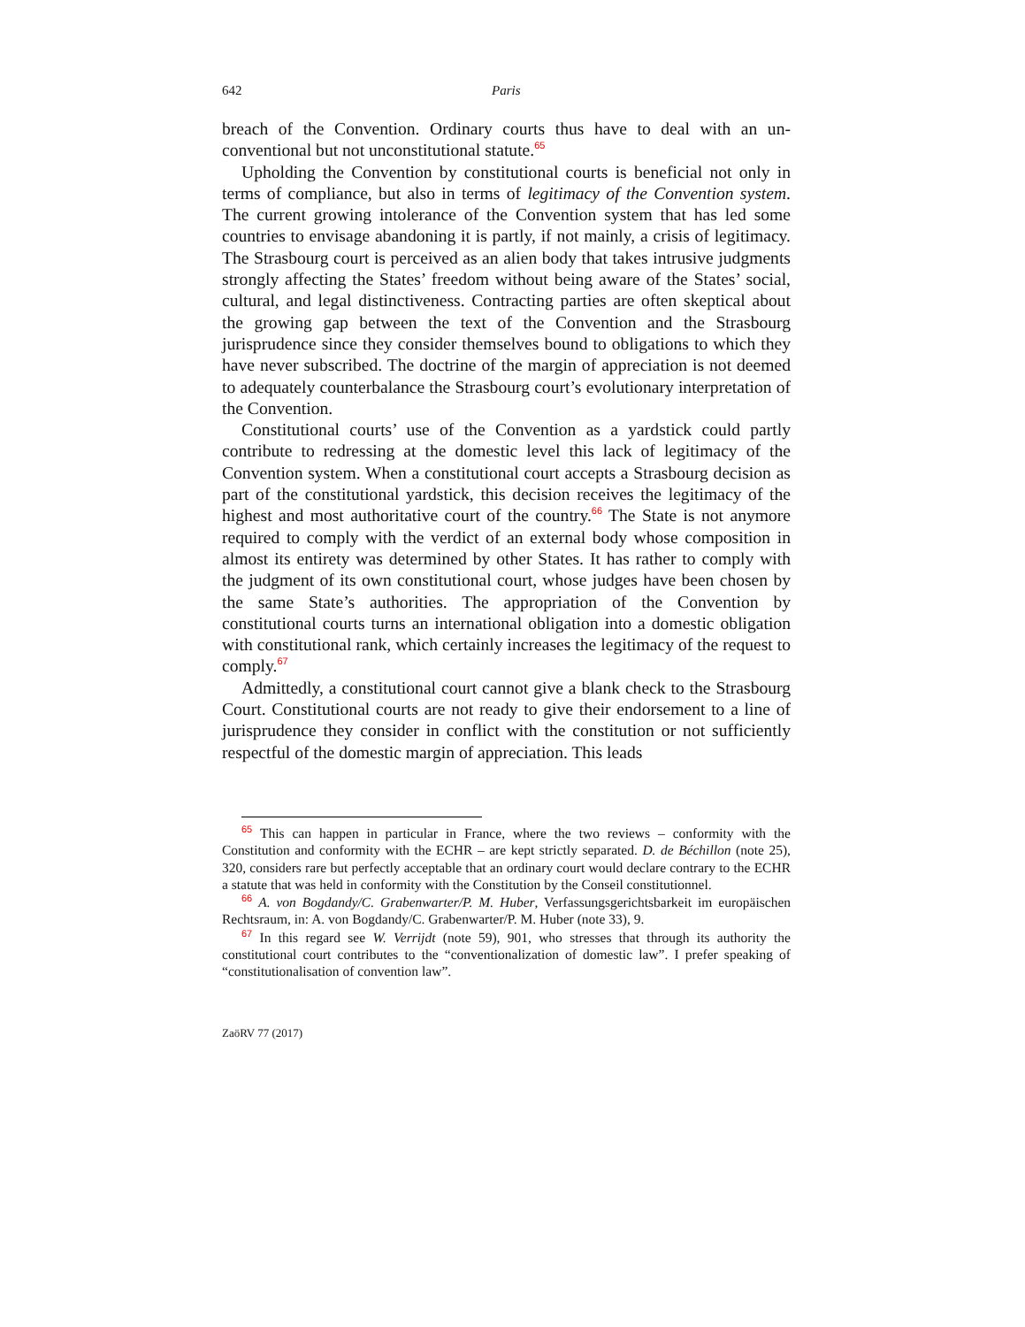642 Paris
breach of the Convention. Ordinary courts thus have to deal with an un­conventional but not unconstitutional statute.<sup>65</sup>
Upholding the Convention by constitutional courts is beneficial not only in terms of compliance, but also in terms of legitimacy of the Convention system. The current growing intolerance of the Convention system that has led some countries to envisage abandoning it is partly, if not mainly, a crisis of legitimacy. The Strasbourg court is perceived as an alien body that takes intrusive judgments strongly affecting the States’ freedom without being aware of the States’ social, cultural, and legal distinctiveness. Contracting parties are often skeptical about the growing gap between the text of the Convention and the Strasbourg jurisprudence since they consider them­selves bound to obligations to which they have never subscribed. The doc­trine of the margin of appreciation is not deemed to adequately counterbal­ance the Strasbourg court’s evolutionary interpretation of the Convention.
Constitutional courts’ use of the Convention as a yardstick could partly contribute to redressing at the domestic level this lack of legitimacy of the Convention system. When a constitutional court accepts a Strasbourg deci­sion as part of the constitutional yardstick, this decision receives the legiti­macy of the highest and most authoritative court of the country.<sup>66</sup> The State is not anymore required to comply with the verdict of an external body whose composition in almost its entirety was determined by other States. It has rather to comply with the judgment of its own constitutional court, whose judges have been chosen by the same State’s authorities. The appro­priation of the Convention by constitutional courts turns an international obligation into a domestic obligation with constitutional rank, which cer­tainly increases the legitimacy of the request to comply.<sup>67</sup>
Admittedly, a constitutional court cannot give a blank check to the Stras­bourg Court. Constitutional courts are not ready to give their endorsement to a line of jurisprudence they consider in conflict with the constitution or not sufficiently respectful of the domestic margin of appreciation. This leads
<sup>65</sup> This can happen in particular in France, where the two reviews – conformity with the Constitution and conformity with the ECHR – are kept strictly separated. D. de Béchillon (note 25), 320, considers rare but perfectly acceptable that an ordinary court would declare contrary to the ECHR a statute that was held in conformity with the Constitution by the Conseil constitutionnel.
<sup>66</sup> A. von Bogdandy/C. Grabenwarter/P. M. Huber, Verfassungsgerichtsbarkeit im euro­päischen Rechtsraum, in: A. von Bogdandy/C. Grabenwarter/P. M. Huber (note 33), 9.
<sup>67</sup> In this regard see W. Verrijdt (note 59), 901, who stresses that through its authority the constitutional court contributes to the “conventionalization of domestic law”. I prefer speak­ing of “constitutionalisation of convention law”.
ZaöRV 77 (2017)